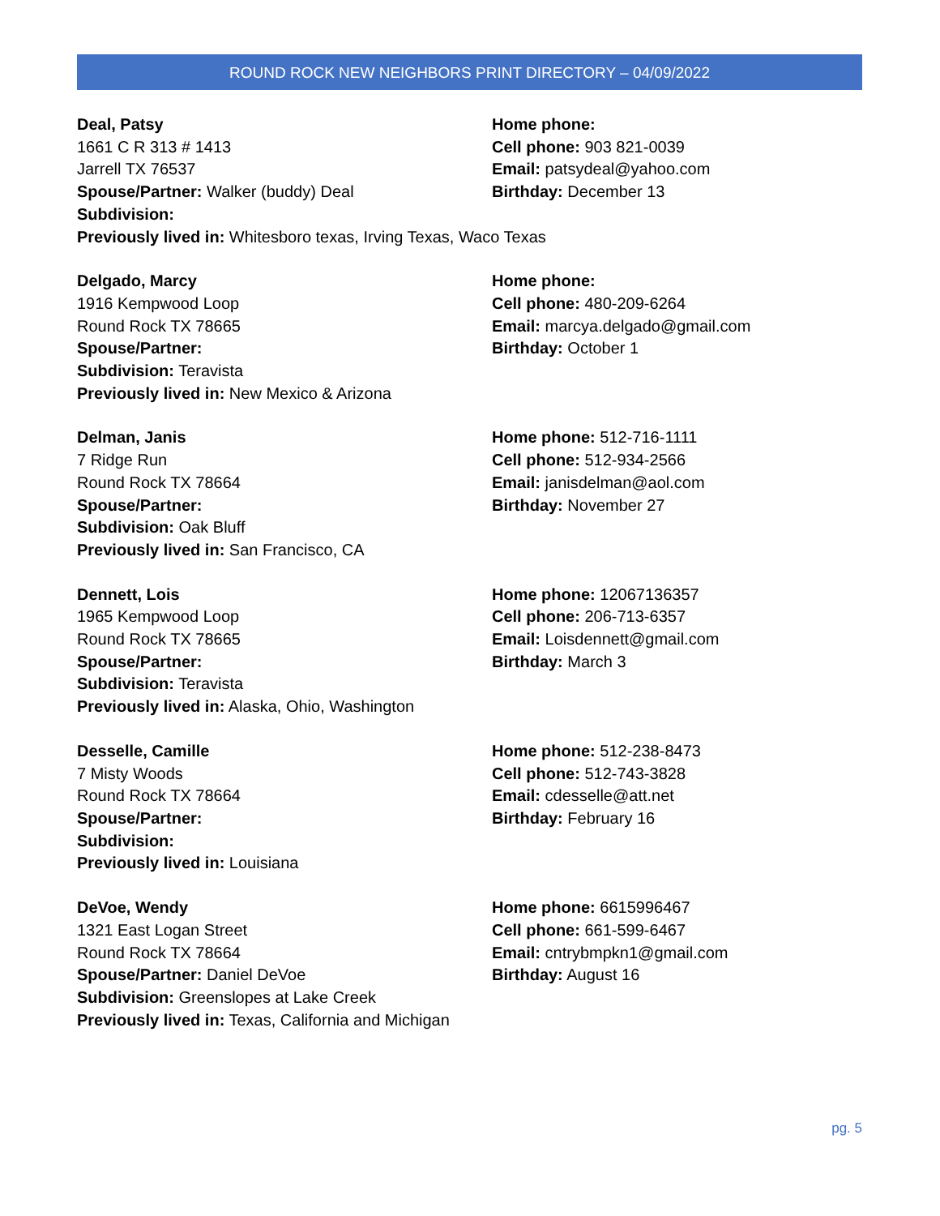ROUND ROCK NEW NEIGHBORS PRINT DIRECTORY – 04/09/2022
Deal, Patsy
1661 C R 313 # 1413
Jarrell TX 76537
Spouse/Partner: Walker (buddy) Deal
Subdivision:
Previously lived in: Whitesboro texas, Irving Texas, Waco Texas
Home phone:
Cell phone: 903 821-0039
Email: patsydeal@yahoo.com
Birthday: December 13
Delgado, Marcy
1916 Kempwood Loop
Round Rock TX 78665
Spouse/Partner:
Subdivision: Teravista
Previously lived in: New Mexico & Arizona
Home phone:
Cell phone: 480-209-6264
Email: marcya.delgado@gmail.com
Birthday: October 1
Delman, Janis
7 Ridge Run
Round Rock TX 78664
Spouse/Partner:
Subdivision: Oak Bluff
Previously lived in: San Francisco, CA
Home phone: 512-716-1111
Cell phone: 512-934-2566
Email: janisdelman@aol.com
Birthday: November 27
Dennett, Lois
1965 Kempwood Loop
Round Rock TX 78665
Spouse/Partner:
Subdivision: Teravista
Previously lived in: Alaska, Ohio, Washington
Home phone: 12067136357
Cell phone: 206-713-6357
Email: Loisdennett@gmail.com
Birthday: March 3
Desselle, Camille
7 Misty Woods
Round Rock TX 78664
Spouse/Partner:
Subdivision:
Previously lived in: Louisiana
Home phone: 512-238-8473
Cell phone: 512-743-3828
Email: cdesselle@att.net
Birthday: February 16
DeVoe, Wendy
1321 East Logan Street
Round Rock TX 78664
Spouse/Partner: Daniel DeVoe
Subdivision: Greenslopes at Lake Creek
Previously lived in: Texas, California and Michigan
Home phone: 6615996467
Cell phone: 661-599-6467
Email: cntrybmpkn1@gmail.com
Birthday: August 16
pg. 5